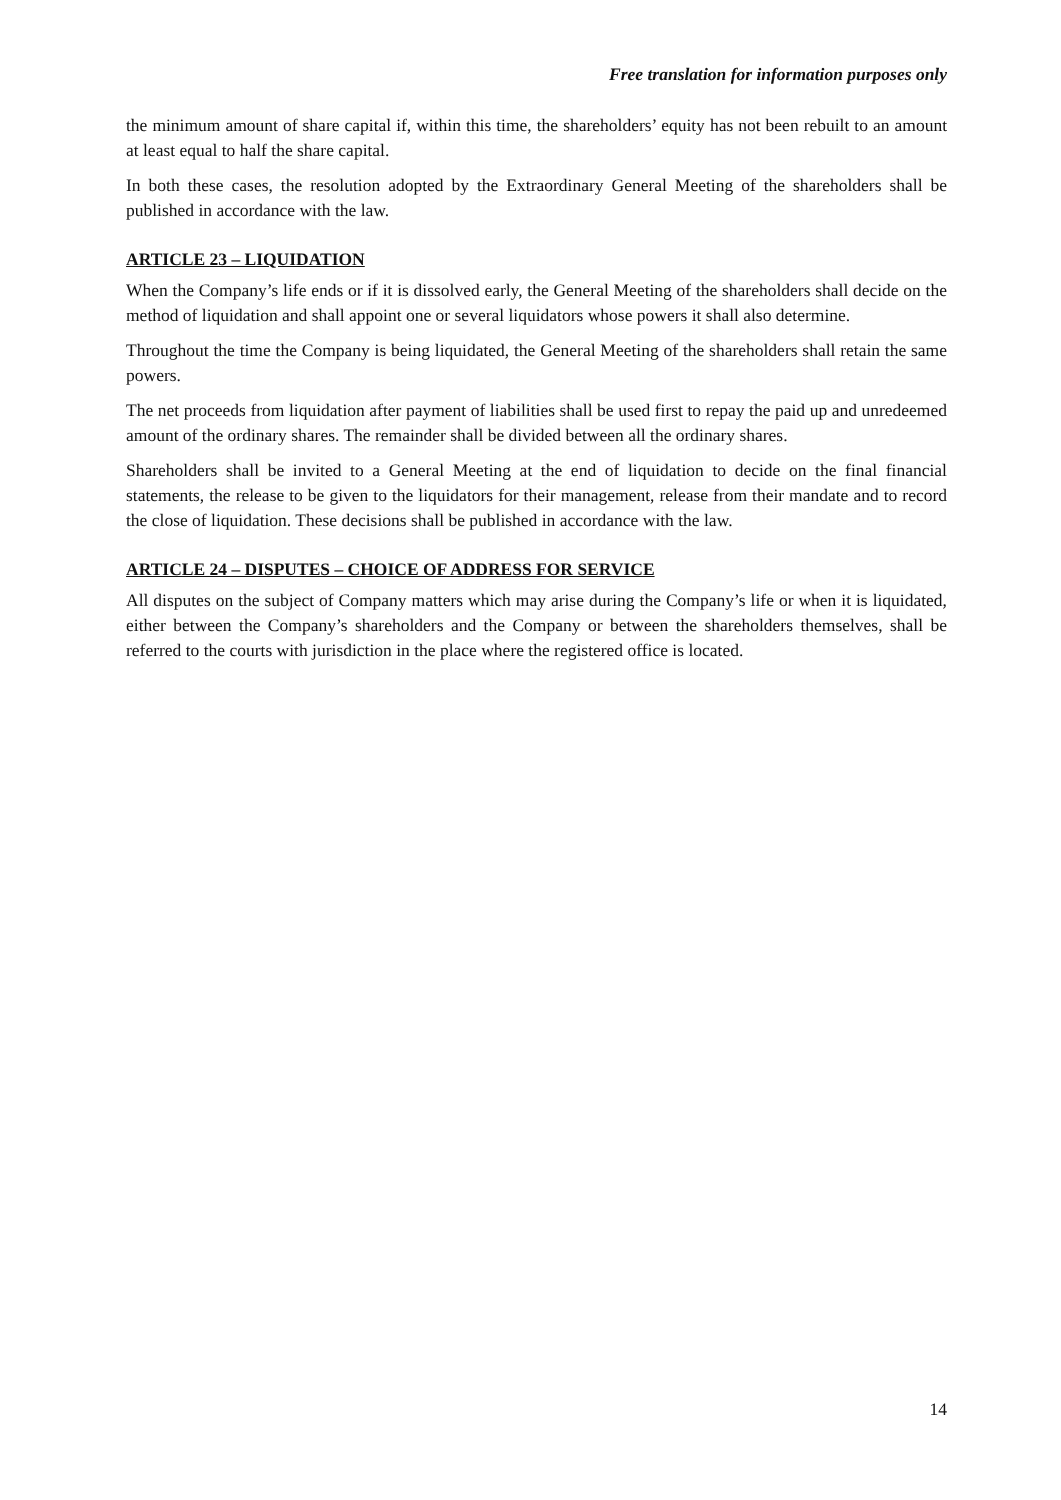Free translation for information purposes only
the minimum amount of share capital if, within this time, the shareholders’ equity has not been rebuilt to an amount at least equal to half the share capital.
In both these cases, the resolution adopted by the Extraordinary General Meeting of the shareholders shall be published in accordance with the law.
ARTICLE 23 – LIQUIDATION
When the Company’s life ends or if it is dissolved early, the General Meeting of the shareholders shall decide on the method of liquidation and shall appoint one or several liquidators whose powers it shall also determine.
Throughout the time the Company is being liquidated, the General Meeting of the shareholders shall retain the same powers.
The net proceeds from liquidation after payment of liabilities shall be used first to repay the paid up and unredeemed amount of the ordinary shares. The remainder shall be divided between all the ordinary shares.
Shareholders shall be invited to a General Meeting at the end of liquidation to decide on the final financial statements, the release to be given to the liquidators for their management, release from their mandate and to record the close of liquidation. These decisions shall be published in accordance with the law.
ARTICLE 24 – DISPUTES – CHOICE OF ADDRESS FOR SERVICE
All disputes on the subject of Company matters which may arise during the Company’s life or when it is liquidated, either between the Company’s shareholders and the Company or between the shareholders themselves, shall be referred to the courts with jurisdiction in the place where the registered office is located.
14